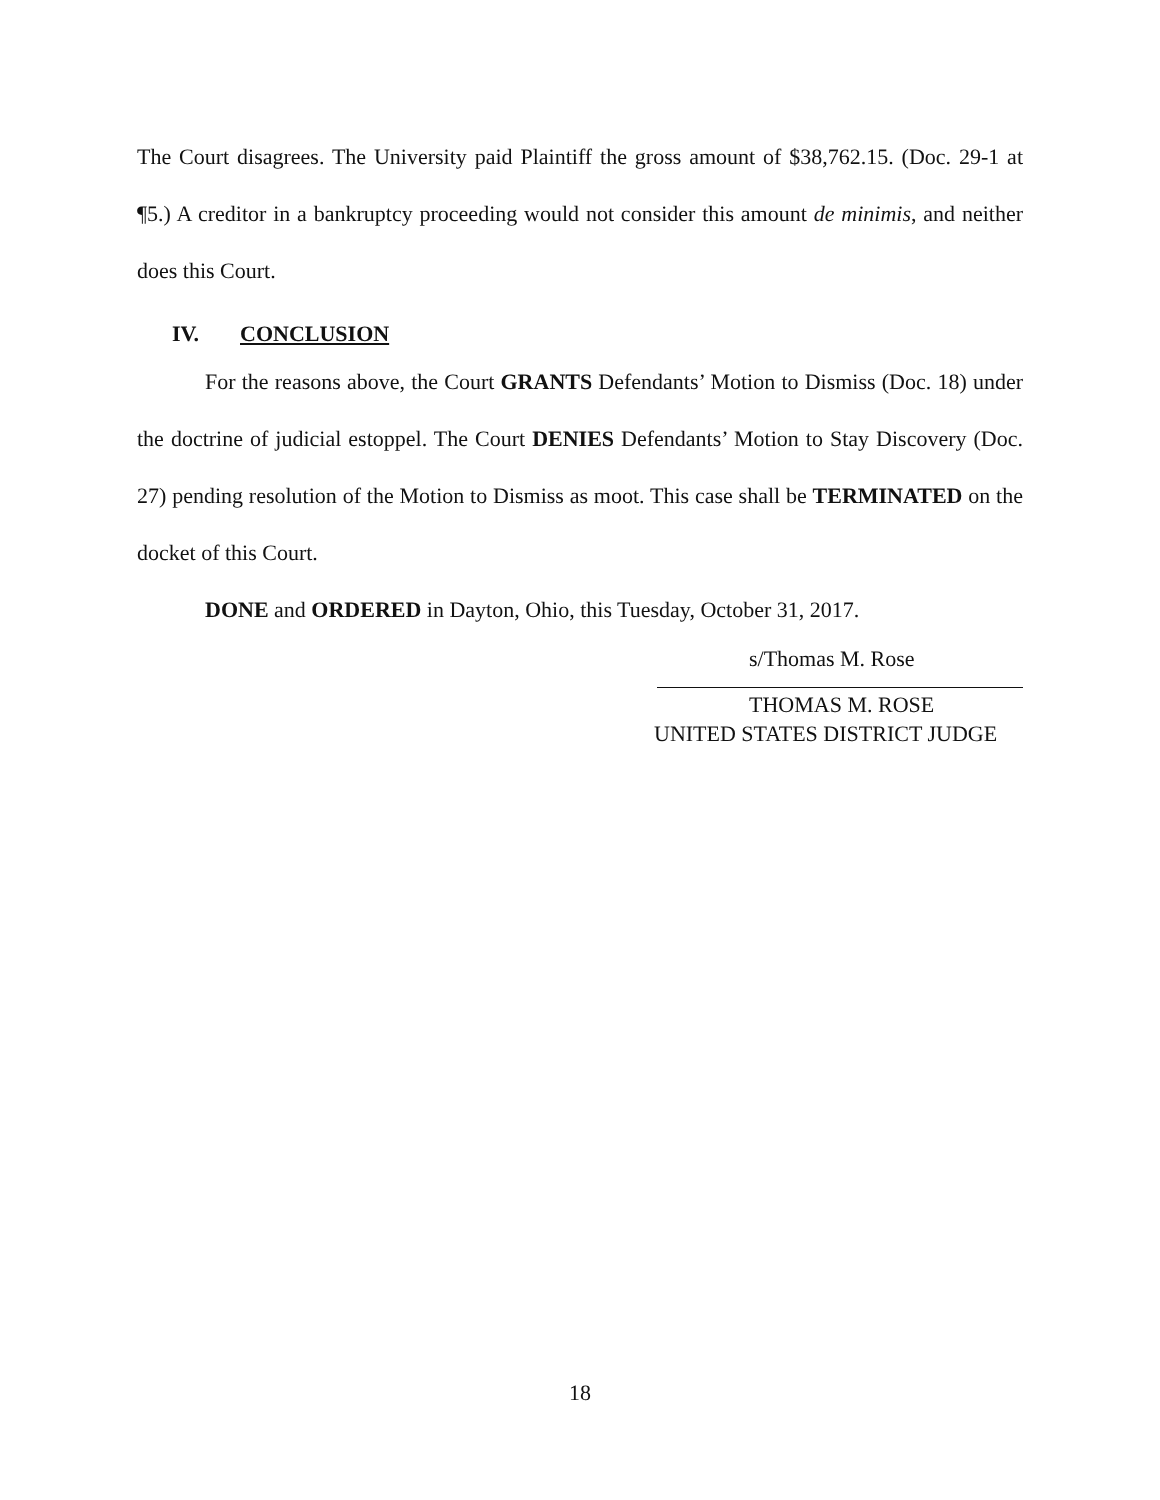The Court disagrees. The University paid Plaintiff the gross amount of $38,762.15. (Doc. 29-1 at ¶5.) A creditor in a bankruptcy proceeding would not consider this amount de minimis, and neither does this Court.
IV. CONCLUSION
For the reasons above, the Court GRANTS Defendants’ Motion to Dismiss (Doc. 18) under the doctrine of judicial estoppel. The Court DENIES Defendants’ Motion to Stay Discovery (Doc. 27) pending resolution of the Motion to Dismiss as moot. This case shall be TERMINATED on the docket of this Court.
DONE and ORDERED in Dayton, Ohio, this Tuesday, October 31, 2017.
s/Thomas M. Rose
THOMAS M. ROSE
UNITED STATES DISTRICT JUDGE
18